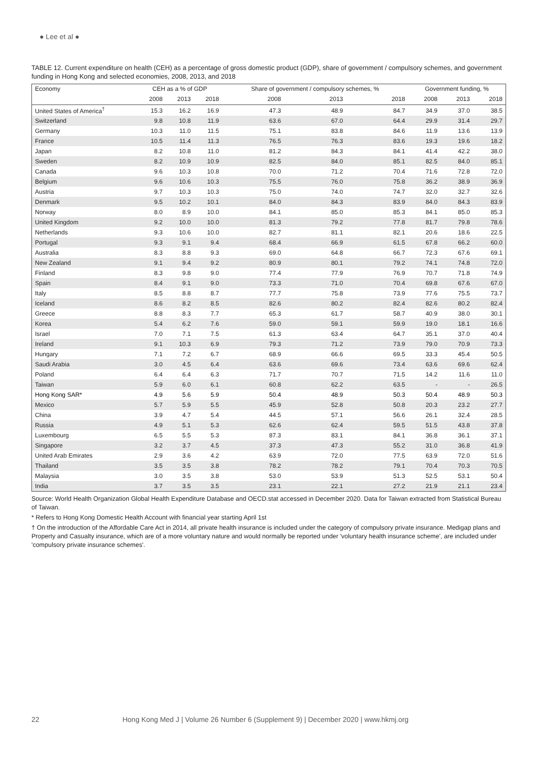● Lee et al ●
TABLE 12. Current expenditure on health (CEH) as a percentage of gross domestic product (GDP), share of government / compulsory schemes, and government funding in Hong Kong and selected economies, 2008, 2013, and 2018
| Economy | CEH as a % of GDP | | | Share of government / compulsory schemes, % | | | Government funding, % | | |
| --- | --- | --- | --- | --- | --- | --- | --- | --- | --- |
| | 2008 | 2013 | 2018 | 2008 | 2013 | 2018 | 2008 | 2013 | 2018 |
| United States of America<sup>†</sup> | 15.3 | 16.2 | 16.9 | 47.3 | 48.9 | 84.7 | 34.9 | 37.0 | 38.5 |
| Switzerland | 9.8 | 10.8 | 11.9 | 63.6 | 67.0 | 64.4 | 29.9 | 31.4 | 29.7 |
| Germany | 10.3 | 11.0 | 11.5 | 75.1 | 83.8 | 84.6 | 11.9 | 13.6 | 13.9 |
| France | 10.5 | 11.4 | 11.3 | 76.5 | 76.3 | 83.6 | 19.3 | 19.6 | 18.2 |
| Japan | 8.2 | 10.8 | 11.0 | 81.2 | 84.3 | 84.1 | 41.4 | 42.2 | 38.0 |
| Sweden | 8.2 | 10.9 | 10.9 | 82.5 | 84.0 | 85.1 | 82.5 | 84.0 | 85.1 |
| Canada | 9.6 | 10.3 | 10.8 | 70.0 | 71.2 | 70.4 | 71.6 | 72.8 | 72.0 |
| Belgium | 9.6 | 10.6 | 10.3 | 75.5 | 76.0 | 75.8 | 36.2 | 38.9 | 36.9 |
| Austria | 9.7 | 10.3 | 10.3 | 75.0 | 74.0 | 74.7 | 32.0 | 32.7 | 32.6 |
| Denmark | 9.5 | 10.2 | 10.1 | 84.0 | 84.3 | 83.9 | 84.0 | 84.3 | 83.9 |
| Norway | 8.0 | 8.9 | 10.0 | 84.1 | 85.0 | 85.3 | 84.1 | 85.0 | 85.3 |
| United Kingdom | 9.2 | 10.0 | 10.0 | 81.3 | 79.2 | 77.8 | 81.7 | 79.8 | 78.6 |
| Netherlands | 9.3 | 10.6 | 10.0 | 82.7 | 81.1 | 82.1 | 20.6 | 18.6 | 22.5 |
| Portugal | 9.3 | 9.1 | 9.4 | 68.4 | 66.9 | 61.5 | 67.8 | 66.2 | 60.0 |
| Australia | 8.3 | 8.8 | 9.3 | 69.0 | 64.8 | 66.7 | 72.3 | 67.6 | 69.1 |
| New Zealand | 9.1 | 9.4 | 9.2 | 80.9 | 80.1 | 79.2 | 74.1 | 74.8 | 72.0 |
| Finland | 8.3 | 9.8 | 9.0 | 77.4 | 77.9 | 76.9 | 70.7 | 71.8 | 74.9 |
| Spain | 8.4 | 9.1 | 9.0 | 73.3 | 71.0 | 70.4 | 69.8 | 67.6 | 67.0 |
| Italy | 8.5 | 8.8 | 8.7 | 77.7 | 75.8 | 73.9 | 77.6 | 75.5 | 73.7 |
| Iceland | 8.6 | 8.2 | 8.5 | 82.6 | 80.2 | 82.4 | 82.6 | 80.2 | 82.4 |
| Greece | 8.8 | 8.3 | 7.7 | 65.3 | 61.7 | 58.7 | 40.9 | 38.0 | 30.1 |
| Korea | 5.4 | 6.2 | 7.6 | 59.0 | 59.1 | 59.9 | 19.0 | 18.1 | 16.6 |
| Israel | 7.0 | 7.1 | 7.5 | 61.3 | 63.4 | 64.7 | 35.1 | 37.0 | 40.4 |
| Ireland | 9.1 | 10.3 | 6.9 | 79.3 | 71.2 | 73.9 | 79.0 | 70.9 | 73.3 |
| Hungary | 7.1 | 7.2 | 6.7 | 68.9 | 66.6 | 69.5 | 33.3 | 45.4 | 50.5 |
| Saudi Arabia | 3.0 | 4.5 | 6.4 | 63.6 | 69.6 | 73.4 | 63.6 | 69.6 | 62.4 |
| Poland | 6.4 | 6.4 | 6.3 | 71.7 | 70.7 | 71.5 | 14.2 | 11.6 | 11.0 |
| Taiwan | 5.9 | 6.0 | 6.1 | 60.8 | 62.2 | 63.5 | - | - | 26.5 |
| Hong Kong SAR* | 4.9 | 5.6 | 5.9 | 50.4 | 48.9 | 50.3 | 50.4 | 48.9 | 50.3 |
| Mexico | 5.7 | 5.9 | 5.5 | 45.9 | 52.8 | 50.8 | 20.3 | 23.2 | 27.7 |
| China | 3.9 | 4.7 | 5.4 | 44.5 | 57.1 | 56.6 | 26.1 | 32.4 | 28.5 |
| Russia | 4.9 | 5.1 | 5.3 | 62.6 | 62.4 | 59.5 | 51.5 | 43.8 | 37.8 |
| Luxembourg | 6.5 | 5.5 | 5.3 | 87.3 | 83.1 | 84.1 | 36.8 | 36.1 | 37.1 |
| Singapore | 3.2 | 3.7 | 4.5 | 37.3 | 47.3 | 55.2 | 31.0 | 36.8 | 41.9 |
| United Arab Emirates | 2.9 | 3.6 | 4.2 | 63.9 | 72.0 | 77.5 | 63.9 | 72.0 | 51.6 |
| Thailand | 3.5 | 3.5 | 3.8 | 78.2 | 78.2 | 79.1 | 70.4 | 70.3 | 70.5 |
| Malaysia | 3.0 | 3.5 | 3.8 | 53.0 | 53.9 | 51.3 | 52.5 | 53.1 | 50.4 |
| India | 3.7 | 3.5 | 3.5 | 23.1 | 22.1 | 27.2 | 21.9 | 21.1 | 23.4 |
Source: World Health Organization Global Health Expenditure Database and OECD.stat accessed in December 2020. Data for Taiwan extracted from Statistical Bureau of Taiwan.
* Refers to Hong Kong Domestic Health Account with financial year starting April 1st
† On the introduction of the Affordable Care Act in 2014, all private health insurance is included under the category of compulsory private insurance. Medigap plans and Property and Casualty insurance, which are of a more voluntary nature and would normally be reported under 'voluntary health insurance scheme', are included under 'compulsory private insurance schemes'.
22 Hong Kong Med J | Volume 26 Number 6 (Supplement 9) | December 2020 | www.hkmj.org